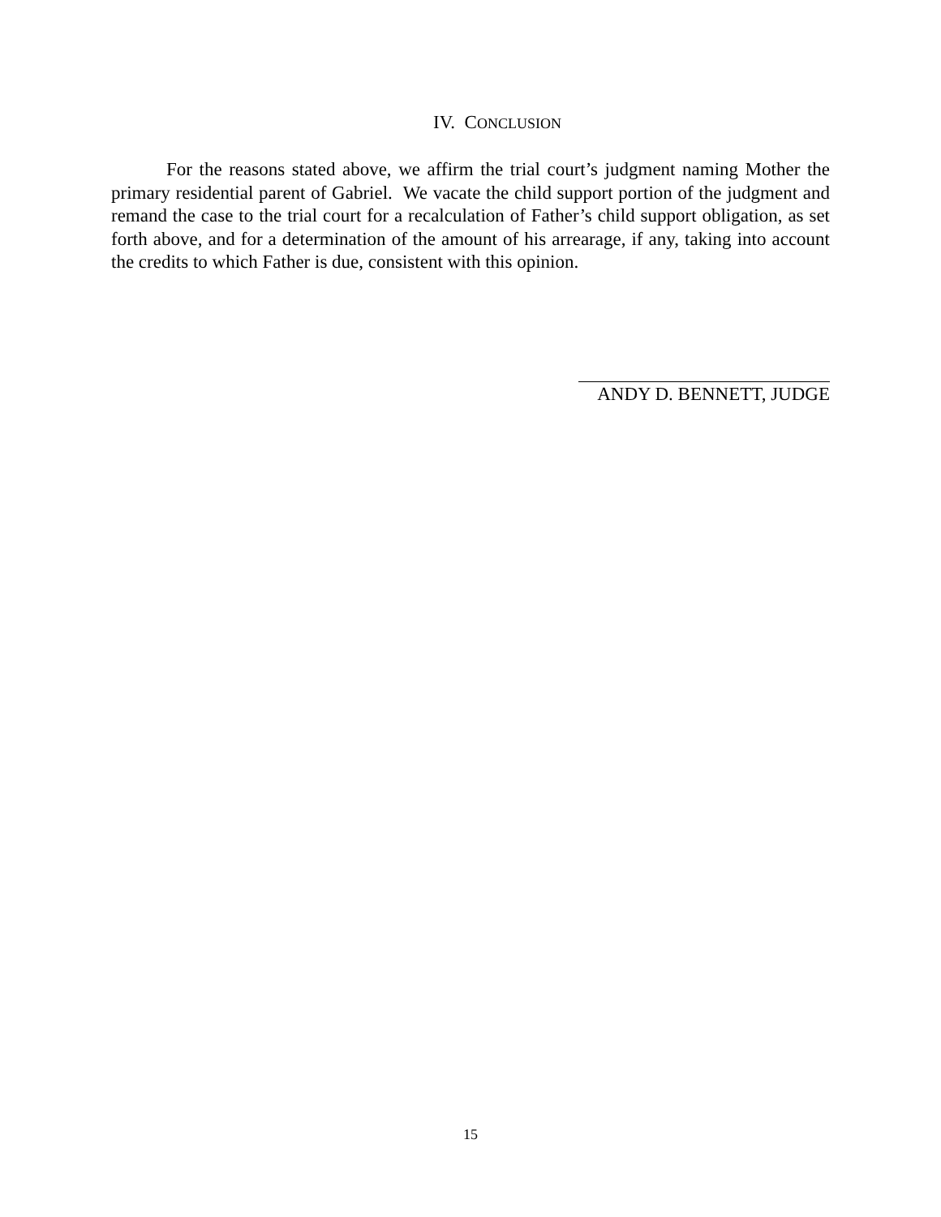IV. CONCLUSION
For the reasons stated above, we affirm the trial court’s judgment naming Mother the primary residential parent of Gabriel. We vacate the child support portion of the judgment and remand the case to the trial court for a recalculation of Father’s child support obligation, as set forth above, and for a determination of the amount of his arrearage, if any, taking into account the credits to which Father is due, consistent with this opinion.
ANDY D. BENNETT, JUDGE
15